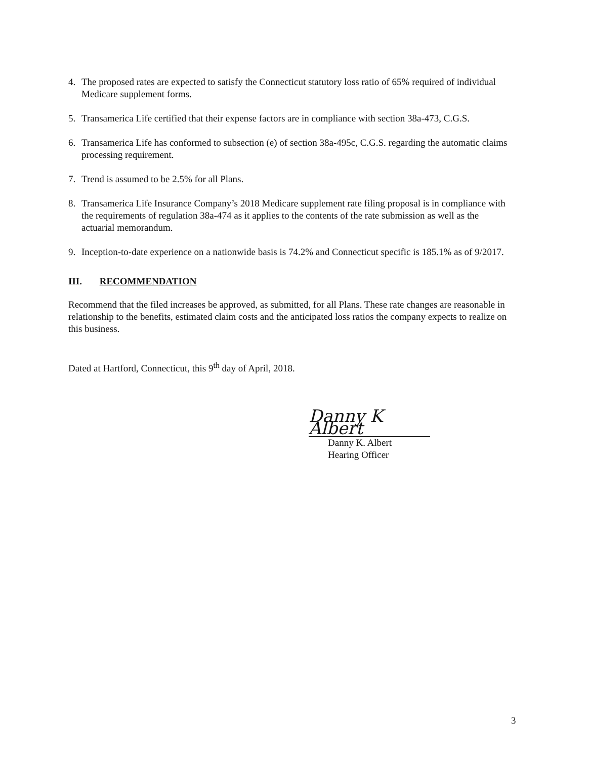4. The proposed rates are expected to satisfy the Connecticut statutory loss ratio of 65% required of individual Medicare supplement forms.
5. Transamerica Life certified that their expense factors are in compliance with section 38a-473, C.G.S.
6. Transamerica Life has conformed to subsection (e) of section 38a-495c, C.G.S. regarding the automatic claims processing requirement.
7. Trend is assumed to be 2.5% for all Plans.
8. Transamerica Life Insurance Company’s 2018 Medicare supplement rate filing proposal is in compliance with the requirements of regulation 38a-474 as it applies to the contents of the rate submission as well as the actuarial memorandum.
9. Inception-to-date experience on a nationwide basis is 74.2% and Connecticut specific is 185.1% as of 9/2017.
III. RECOMMENDATION
Recommend that the filed increases be approved, as submitted, for all Plans. These rate changes are reasonable in relationship to the benefits, estimated claim costs and the anticipated loss ratios the company expects to realize on this business.
Dated at Hartford, Connecticut, this 9<sup>th</sup> day of April, 2018.
Danny K Albert
Danny K. Albert
Hearing Officer
3